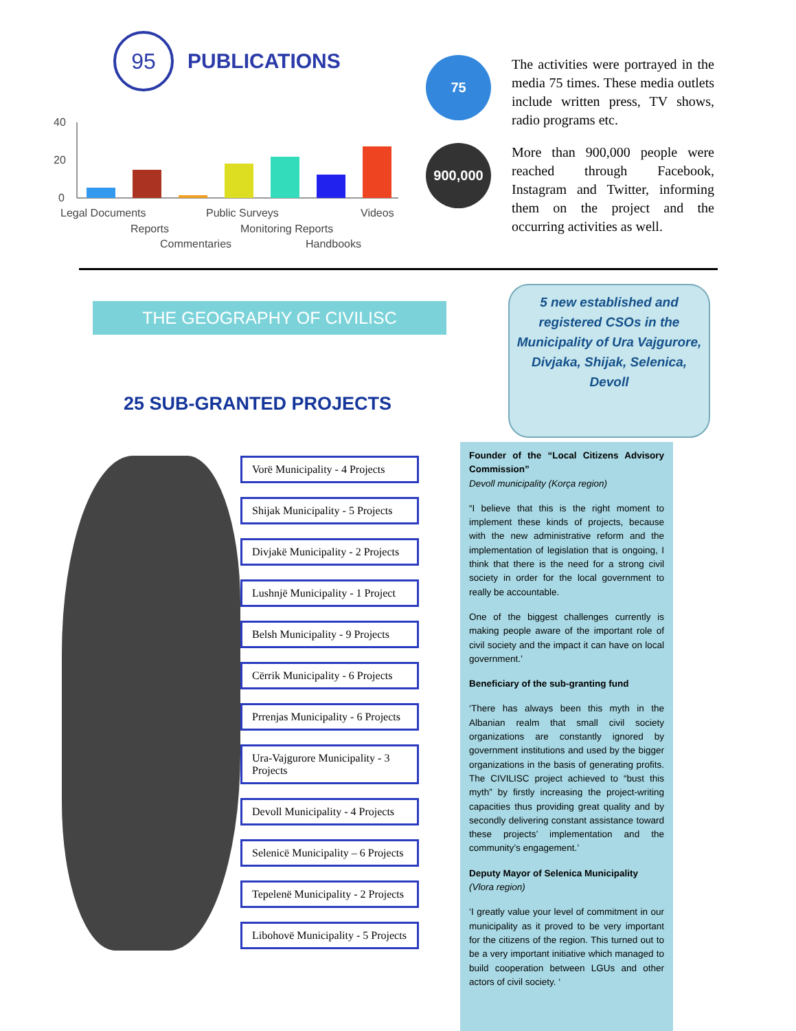95
PUBLICATIONS
40
20
0
Legal Documents
Public Surveys
Videos
Reports
Monitoring Reports
Commentaries
Handbooks
75
The activities were portrayed in the media 75 times. These media outlets include written press, TV shows, radio programs etc.
900,000
More than 900,000 people were reached through Facebook, Instagram and Twitter, informing them on the project and the occurring activities as well.
THE GEOGRAPHY OF CIVILISC
25 SUB-GRANTED PROJECTS
5 new established and registered CSOs in the Municipality of Ura Vajgurore, Divjaka, Shijak, Selenica, Devoll
Vorë Municipality - 4 Projects
Shijak Municipality - 5 Projects
Divjakë Municipality - 2 Projects
Lushnjë Municipality - 1 Project
Belsh Municipality - 9 Projects
Cërrik Municipality - 6 Projects
Prrenjas Municipality - 6 Projects
Ura-Vajgurore Municipality - 3 Projects
Devoll Municipality - 4 Projects
Selenicë Municipality – 6 Projects
Tepelenë Municipality - 2 Projects
Libohovë Municipality - 5 Projects
Founder of the “Local Citizens Advisory Commission”
Devoll municipality (Korça region)
“I believe that this is the right moment to implement these kinds of projects, because with the new administrative reform and the implementation of legislation that is ongoing, I think that there is the need for a strong civil society in order for the local government to really be accountable.
One of the biggest challenges currently is making people aware of the important role of civil society and the impact it can have on local government.’
Beneficiary of the sub-granting fund
‘There has always been this myth in the Albanian realm that small civil society organizations are constantly ignored by government institutions and used by the bigger organizations in the basis of generating profits. The CIVILISC project achieved to “bust this myth” by firstly increasing the project-writing capacities thus providing great quality and by secondly delivering constant assistance toward these projects’ implementation and the community’s engagement.’
Deputy Mayor of Selenica Municipality
(Vlora region)
‘I greatly value your level of commitment in our municipality as it proved to be very important for the citizens of the region. This turned out to be a very important initiative which managed to build cooperation between LGUs and other actors of civil society. ‘